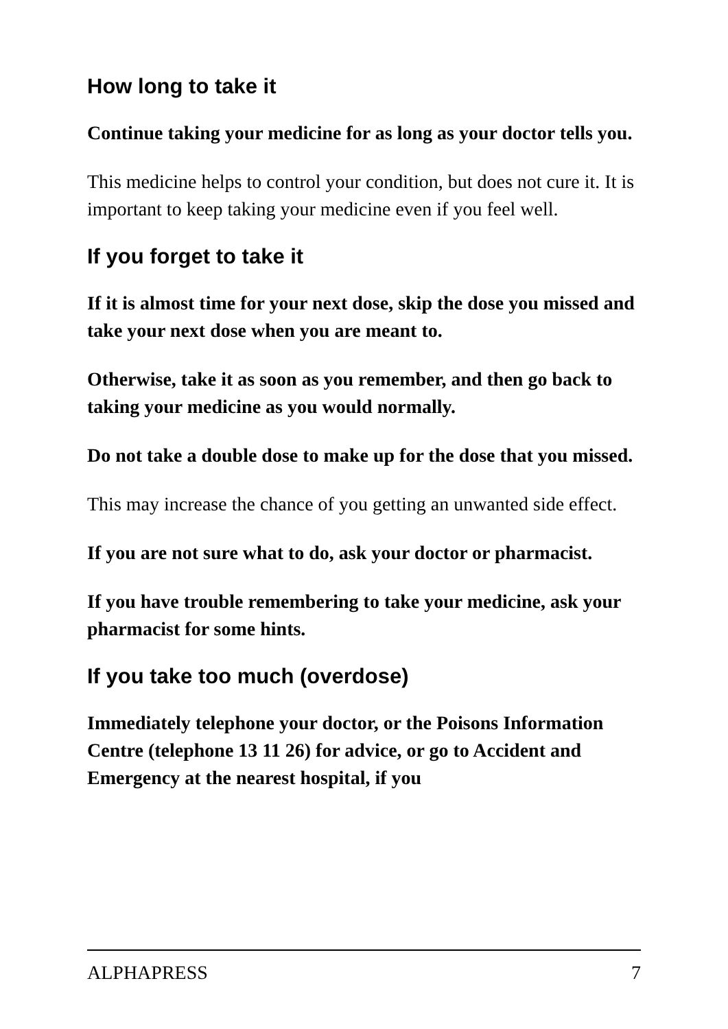How long to take it
Continue taking your medicine for as long as your doctor tells you.
This medicine helps to control your condition, but does not cure it. It is important to keep taking your medicine even if you feel well.
If you forget to take it
If it is almost time for your next dose, skip the dose you missed and take your next dose when you are meant to.
Otherwise, take it as soon as you remember, and then go back to taking your medicine as you would normally.
Do not take a double dose to make up for the dose that you missed.
This may increase the chance of you getting an unwanted side effect.
If you are not sure what to do, ask your doctor or pharmacist.
If you have trouble remembering to take your medicine, ask your pharmacist for some hints.
If you take too much (overdose)
Immediately telephone your doctor, or the Poisons Information Centre (telephone 13 11 26) for advice, or go to Accident and Emergency at the nearest hospital, if you
ALPHAPRESS 7